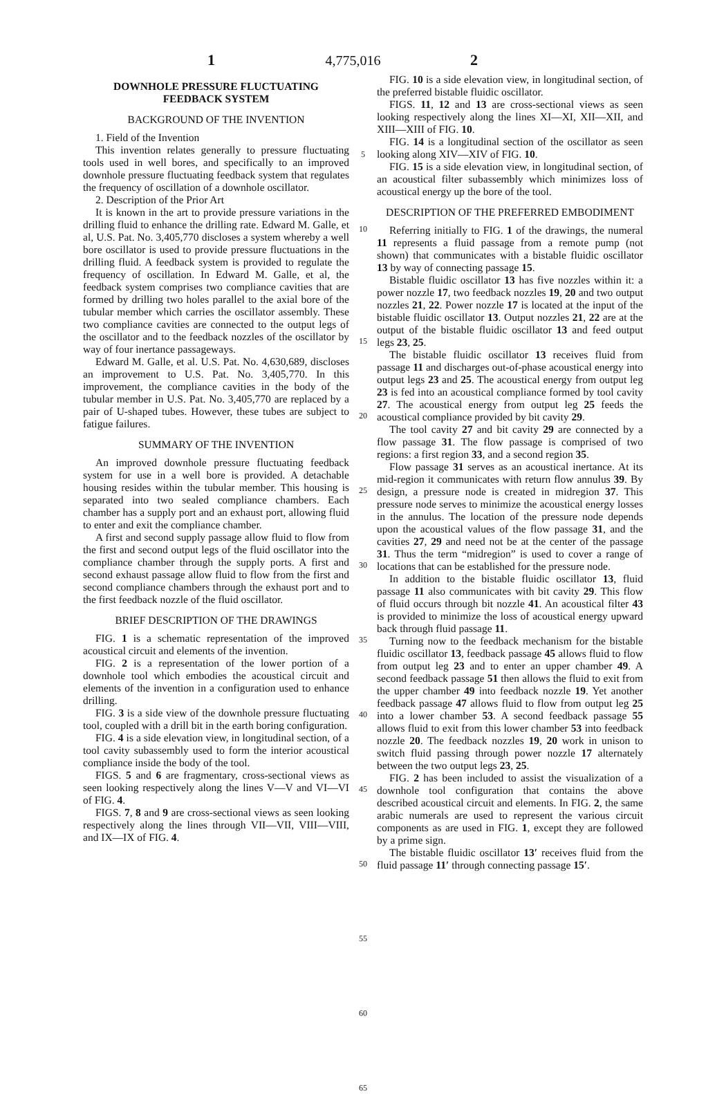4,775,016
1 2
DOWNHOLE PRESSURE FLUCTUATING FEEDBACK SYSTEM
BACKGROUND OF THE INVENTION
1. Field of the Invention
This invention relates generally to pressure fluctuating tools used in well bores, and specifically to an improved downhole pressure fluctuating feedback system that regulates the frequency of oscillation of a downhole oscillator.
2. Description of the Prior Art
It is known in the art to provide pressure variations in the drilling fluid to enhance the drilling rate. Edward M. Galle, et al, U.S. Pat. No. 3,405,770 discloses a system whereby a well bore oscillator is used to provide pressure fluctuations in the drilling fluid. A feedback system is provided to regulate the frequency of oscillation. In Edward M. Galle, et al, the feedback system comprises two compliance cavities that are formed by drilling two holes parallel to the axial bore of the tubular member which carries the oscillator assembly. These two compliance cavities are connected to the output legs of the oscillator and to the feedback nozzles of the oscillator by way of four inertance passageways.
Edward M. Galle, et al. U.S. Pat. No. 4,630,689, discloses an improvement to U.S. Pat. No. 3,405,770. In this improvement, the compliance cavities in the body of the tubular member in U.S. Pat. No. 3,405,770 are replaced by a pair of U-shaped tubes. However, these tubes are subject to fatigue failures.
SUMMARY OF THE INVENTION
An improved downhole pressure fluctuating feedback system for use in a well bore is provided. A detachable housing resides within the tubular member. This housing is separated into two sealed compliance chambers. Each chamber has a supply port and an exhaust port, allowing fluid to enter and exit the compliance chamber.
A first and second supply passage allow fluid to flow from the first and second output legs of the fluid oscillator into the compliance chamber through the supply ports. A first and second exhaust passage allow fluid to flow from the first and second compliance chambers through the exhaust port and to the first feedback nozzle of the fluid oscillator.
BRIEF DESCRIPTION OF THE DRAWINGS
FIG. 1 is a schematic representation of the improved acoustical circuit and elements of the invention.
FIG. 2 is a representation of the lower portion of a downhole tool which embodies the acoustical circuit and elements of the invention in a configuration used to enhance drilling.
FIG. 3 is a side view of the downhole pressure fluctuating tool, coupled with a drill bit in the earth boring configuration.
FIG. 4 is a side elevation view, in longitudinal section, of a tool cavity subassembly used to form the interior acoustical compliance inside the body of the tool.
FIGS. 5 and 6 are fragmentary, cross-sectional views as seen looking respectively along the lines V—V and VI—VI of FIG. 4.
FIGS. 7, 8 and 9 are cross-sectional views as seen looking respectively along the lines through VII—VII, VIII—VIII, and IX—IX of FIG. 4.
5
10
15
20
25
30
35
40
45
50
55
60
65
FIG. 10 is a side elevation view, in longitudinal section, of the preferred bistable fluidic oscillator.
FIGS. 11, 12 and 13 are cross-sectional views as seen looking respectively along the lines XI—XI, XII—XII, and XIII—XIII of FIG. 10.
FIG. 14 is a longitudinal section of the oscillator as seen looking along XIV—XIV of FIG. 10.
FIG. 15 is a side elevation view, in longitudinal section, of an acoustical filter subassembly which minimizes loss of acoustical energy up the bore of the tool.
DESCRIPTION OF THE PREFERRED EMBODIMENT
Referring initially to FIG. 1 of the drawings, the numeral 11 represents a fluid passage from a remote pump (not shown) that communicates with a bistable fluidic oscillator 13 by way of connecting passage 15.
Bistable fluidic oscillator 13 has five nozzles within it: a power nozzle 17, two feedback nozzles 19, 20 and two output nozzles 21, 22. Power nozzle 17 is located at the input of the bistable fluidic oscillator 13. Output nozzles 21, 22 are at the output of the bistable fluidic oscillator 13 and feed output legs 23, 25.
The bistable fluidic oscillator 13 receives fluid from passage 11 and discharges out-of-phase acoustical energy into output legs 23 and 25. The acoustical energy from output leg 23 is fed into an acoustical compliance formed by tool cavity 27. The acoustical energy from output leg 25 feeds the acoustical compliance provided by bit cavity 29.
The tool cavity 27 and bit cavity 29 are connected by a flow passage 31. The flow passage is comprised of two regions: a first region 33, and a second region 35.
Flow passage 31 serves as an acoustical inertance. At its mid-region it communicates with return flow annulus 39. By design, a pressure node is created in midregion 37. This pressure node serves to minimize the acoustical energy losses in the annulus. The location of the pressure node depends upon the acoustical values of the flow passage 31, and the cavities 27, 29 and need not be at the center of the passage 31. Thus the term “midregion” is used to cover a range of locations that can be established for the pressure node.
In addition to the bistable fluidic oscillator 13, fluid passage 11 also communicates with bit cavity 29. This flow of fluid occurs through bit nozzle 41. An acoustical filter 43 is provided to minimize the loss of acoustical energy upward back through fluid passage 11.
Turning now to the feedback mechanism for the bistable fluidic oscillator 13, feedback passage 45 allows fluid to flow from output leg 23 and to enter an upper chamber 49. A second feedback passage 51 then allows the fluid to exit from the upper chamber 49 into feedback nozzle 19. Yet another feedback passage 47 allows fluid to flow from output leg 25 into a lower chamber 53. A second feedback passage 55 allows fluid to exit from this lower chamber 53 into feedback nozzle 20. The feedback nozzles 19, 20 work in unison to switch fluid passing through power nozzle 17 alternately between the two output legs 23, 25.
FIG. 2 has been included to assist the visualization of a downhole tool configuration that contains the above described acoustical circuit and elements. In FIG. 2, the same arabic numerals are used to represent the various circuit components as are used in FIG. 1, except they are followed by a prime sign.
The bistable fluidic oscillator 13′ receives fluid from the fluid passage 11′ through connecting passage 15′.